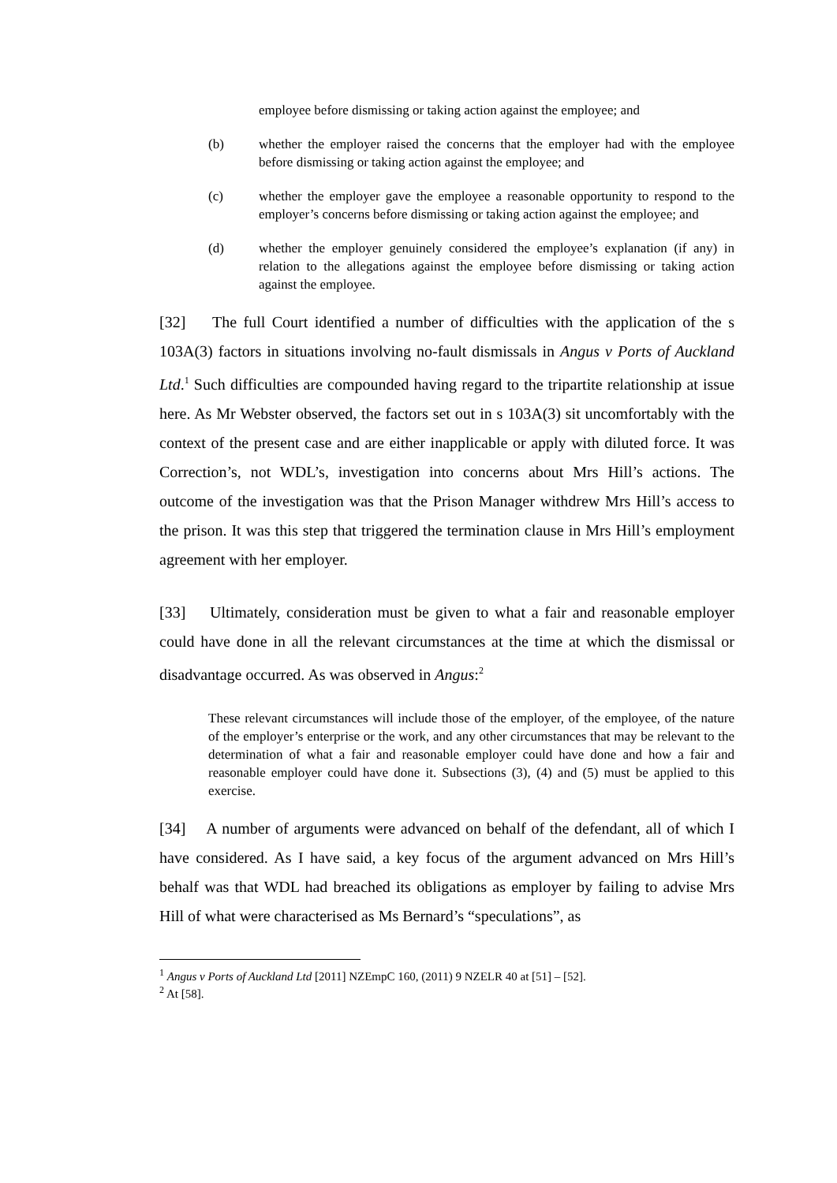employee before dismissing or taking action against the employee; and
(b) whether the employer raised the concerns that the employer had with the employee before dismissing or taking action against the employee; and
(c) whether the employer gave the employee a reasonable opportunity to respond to the employer’s concerns before dismissing or taking action against the employee; and
(d) whether the employer genuinely considered the employee’s explanation (if any) in relation to the allegations against the employee before dismissing or taking action against the employee.
[32] The full Court identified a number of difficulties with the application of the s 103A(3) factors in situations involving no-fault dismissals in Angus v Ports of Auckland Ltd.<sup>1</sup> Such difficulties are compounded having regard to the tripartite relationship at issue here. As Mr Webster observed, the factors set out in s 103A(3) sit uncomfortably with the context of the present case and are either inapplicable or apply with diluted force. It was Correction’s, not WDL’s, investigation into concerns about Mrs Hill’s actions. The outcome of the investigation was that the Prison Manager withdrew Mrs Hill’s access to the prison. It was this step that triggered the termination clause in Mrs Hill’s employment agreement with her employer.
[33] Ultimately, consideration must be given to what a fair and reasonable employer could have done in all the relevant circumstances at the time at which the dismissal or disadvantage occurred. As was observed in Angus:<sup>2</sup>
These relevant circumstances will include those of the employer, of the employee, of the nature of the employer’s enterprise or the work, and any other circumstances that may be relevant to the determination of what a fair and reasonable employer could have done and how a fair and reasonable employer could have done it. Subsections (3), (4) and (5) must be applied to this exercise.
[34] A number of arguments were advanced on behalf of the defendant, all of which I have considered. As I have said, a key focus of the argument advanced on Mrs Hill’s behalf was that WDL had breached its obligations as employer by failing to advise Mrs Hill of what were characterised as Ms Bernard’s “speculations”, as
<sup>1</sup> Angus v Ports of Auckland Ltd [2011] NZEmpC 160, (2011) 9 NZELR 40 at [51] – [52].
<sup>2</sup> At [58].